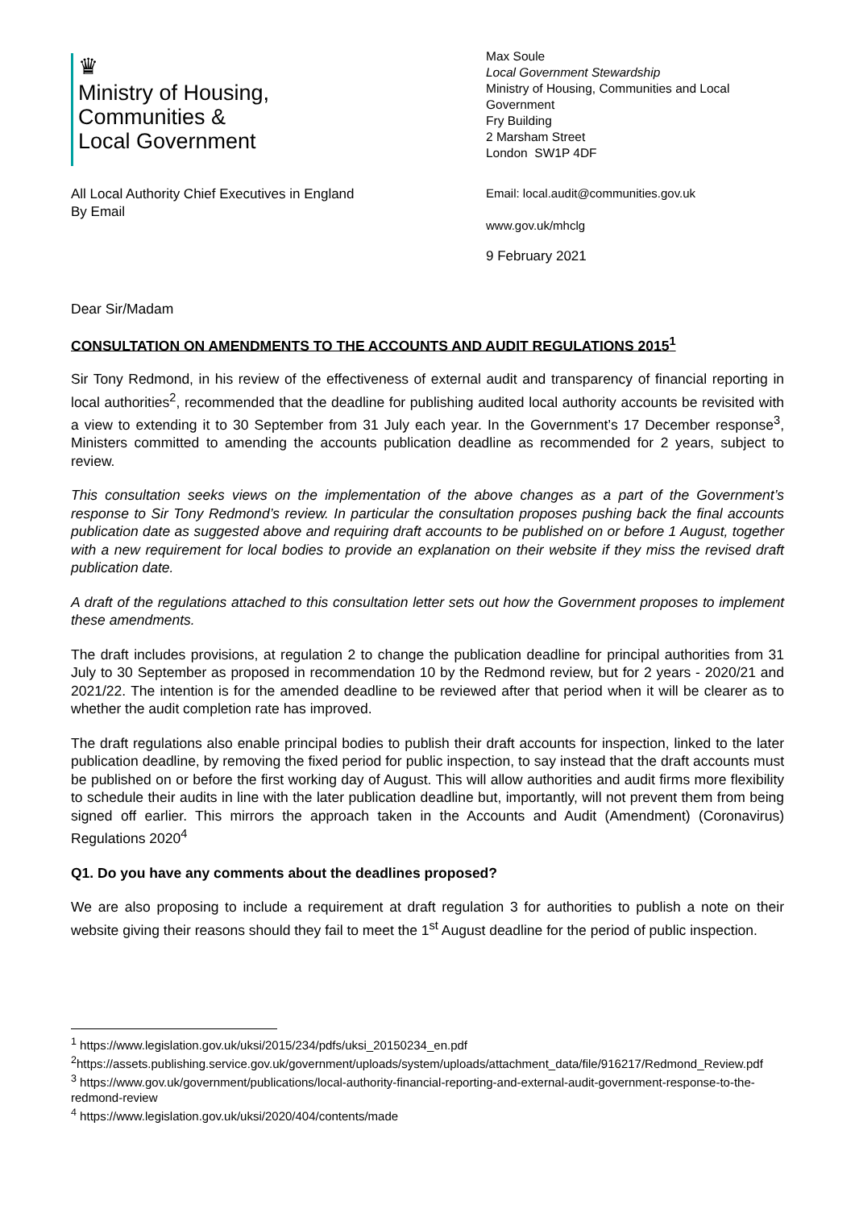♛
Ministry of Housing,
Communities &
Local Government
Max Soule
Local Government Stewardship
Ministry of Housing, Communities and Local Government
Fry Building
2 Marsham Street
London SW1P 4DF
All Local Authority Chief Executives in England
By Email
Email: local.audit@communities.gov.uk
www.gov.uk/mhclg
9 February 2021
Dear Sir/Madam
CONSULTATION ON AMENDMENTS TO THE ACCOUNTS AND AUDIT REGULATIONS 2015<sup>1</sup>
Sir Tony Redmond, in his review of the effectiveness of external audit and transparency of financial reporting in local authorities<sup>2</sup>, recommended that the deadline for publishing audited local authority accounts be revisited with a view to extending it to 30 September from 31 July each year. In the Government’s 17 December response<sup>3</sup>, Ministers committed to amending the accounts publication deadline as recommended for 2 years, subject to review.
This consultation seeks views on the implementation of the above changes as a part of the Government’s response to Sir Tony Redmond’s review. In particular the consultation proposes pushing back the final accounts publication date as suggested above and requiring draft accounts to be published on or before 1 August, together with a new requirement for local bodies to provide an explanation on their website if they miss the revised draft publication date.
A draft of the regulations attached to this consultation letter sets out how the Government proposes to implement these amendments.
The draft includes provisions, at regulation 2 to change the publication deadline for principal authorities from 31 July to 30 September as proposed in recommendation 10 by the Redmond review, but for 2 years - 2020/21 and 2021/22. The intention is for the amended deadline to be reviewed after that period when it will be clearer as to whether the audit completion rate has improved.
The draft regulations also enable principal bodies to publish their draft accounts for inspection, linked to the later publication deadline, by removing the fixed period for public inspection, to say instead that the draft accounts must be published on or before the first working day of August. This will allow authorities and audit firms more flexibility to schedule their audits in line with the later publication deadline but, importantly, will not prevent them from being signed off earlier. This mirrors the approach taken in the Accounts and Audit (Amendment) (Coronavirus) Regulations 2020<sup>4</sup>
Q1. Do you have any comments about the deadlines proposed?
We are also proposing to include a requirement at draft regulation 3 for authorities to publish a note on their website giving their reasons should they fail to meet the 1<sup>st</sup> August deadline for the period of public inspection.
<sup>1</sup> https://www.legislation.gov.uk/uksi/2015/234/pdfs/uksi_20150234_en.pdf
<sup>2</sup> https://assets.publishing.service.gov.uk/government/uploads/system/uploads/attachment_data/file/916217/Redmond_Review.pdf
<sup>3</sup> https://www.gov.uk/government/publications/local-authority-financial-reporting-and-external-audit-government-response-to-the-redmond-review
<sup>4</sup> https://www.legislation.gov.uk/uksi/2020/404/contents/made